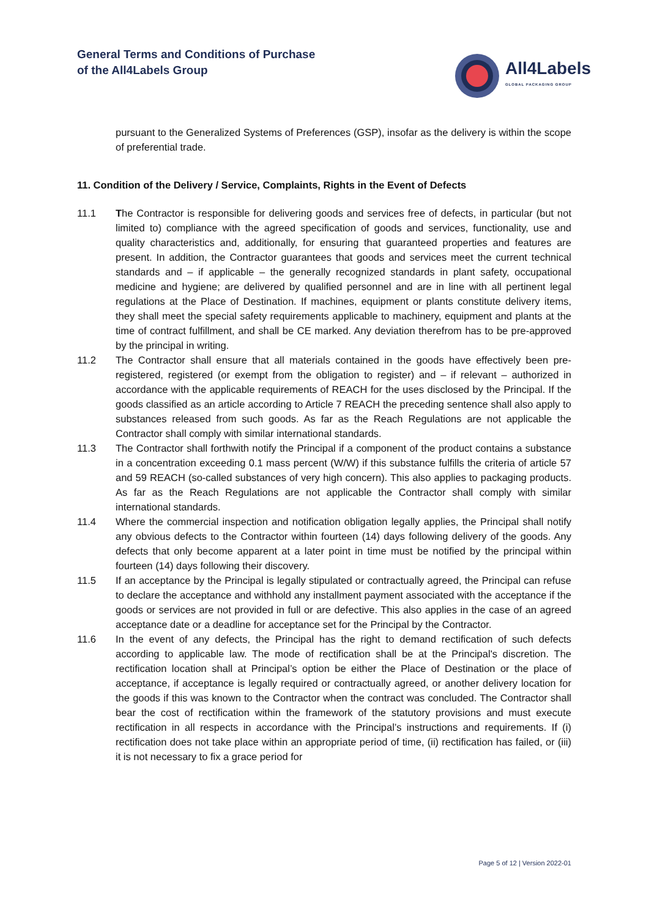General Terms and Conditions of Purchase
of the All4Labels Group
All4Labels
GLOBAL PACKAGING GROUP
pursuant to the Generalized Systems of Preferences (GSP), insofar as the delivery is within the scope of preferential trade.
11. Condition of the Delivery / Service, Complaints, Rights in the Event of Defects
11.1 The Contractor is responsible for delivering goods and services free of defects, in particular (but not limited to) compliance with the agreed specification of goods and services, functionality, use and quality characteristics and, additionally, for ensuring that guaranteed properties and features are present. In addition, the Contractor guarantees that goods and services meet the current technical standards and – if applicable – the generally recognized standards in plant safety, occupational medicine and hygiene; are delivered by qualified personnel and are in line with all pertinent legal regulations at the Place of Destination. If machines, equipment or plants constitute delivery items, they shall meet the special safety requirements applicable to machinery, equipment and plants at the time of contract fulfillment, and shall be CE marked. Any deviation therefrom has to be pre-approved by the principal in writing.
11.2 The Contractor shall ensure that all materials contained in the goods have effectively been pre-registered, registered (or exempt from the obligation to register) and – if relevant – authorized in accordance with the applicable requirements of REACH for the uses disclosed by the Principal. If the goods classified as an article according to Article 7 REACH the preceding sentence shall also apply to substances released from such goods. As far as the Reach Regulations are not applicable the Contractor shall comply with similar international standards.
11.3 The Contractor shall forthwith notify the Principal if a component of the product contains a substance in a concentration exceeding 0.1 mass percent (W/W) if this substance fulfills the criteria of article 57 and 59 REACH (so-called substances of very high concern). This also applies to packaging products. As far as the Reach Regulations are not applicable the Contractor shall comply with similar international standards.
11.4 Where the commercial inspection and notification obligation legally applies, the Principal shall notify any obvious defects to the Contractor within fourteen (14) days following delivery of the goods. Any defects that only become apparent at a later point in time must be notified by the principal within fourteen (14) days following their discovery.
11.5 If an acceptance by the Principal is legally stipulated or contractually agreed, the Principal can refuse to declare the acceptance and withhold any installment payment associated with the acceptance if the goods or services are not provided in full or are defective. This also applies in the case of an agreed acceptance date or a deadline for acceptance set for the Principal by the Contractor.
11.6 In the event of any defects, the Principal has the right to demand rectification of such defects according to applicable law. The mode of rectification shall be at the Principal's discretion. The rectification location shall at Principal’s option be either the Place of Destination or the place of acceptance, if acceptance is legally required or contractually agreed, or another delivery location for the goods if this was known to the Contractor when the contract was concluded. The Contractor shall bear the cost of rectification within the framework of the statutory provisions and must execute rectification in all respects in accordance with the Principal’s instructions and requirements. If (i) rectification does not take place within an appropriate period of time, (ii) rectification has failed, or (iii) it is not necessary to fix a grace period for
Page 5 of 12 | Version 2022-01